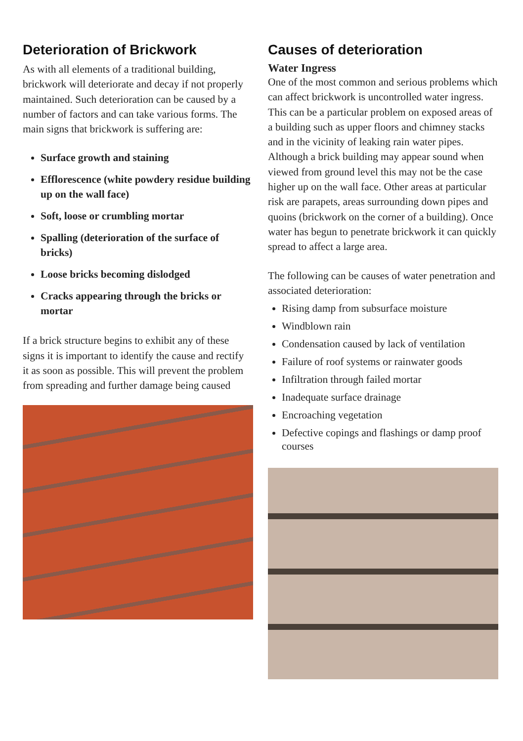Deterioration of Brickwork
As with all elements of a traditional building, brickwork will deteriorate and decay if not properly maintained. Such deterioration can be caused by a number of factors and can take various forms. The main signs that brickwork is suffering are:
Surface growth and staining
Efflorescence (white powdery residue building up on the wall face)
Soft, loose or crumbling mortar
Spalling (deterioration of the surface of bricks)
Loose bricks becoming dislodged
Cracks appearing through the bricks or mortar
If a brick structure begins to exhibit any of these signs it is important to identify the cause and rectify it as soon as possible. This will prevent the problem from spreading and further damage being caused
Causes of deterioration
Water Ingress
One of the most common and serious problems which can affect brickwork is uncontrolled water ingress. This can be a particular problem on exposed areas of a building such as upper floors and chimney stacks and in the vicinity of leaking rain water pipes. Although a brick building may appear sound when viewed from ground level this may not be the case higher up on the wall face. Other areas at particular risk are parapets, areas surrounding down pipes and quoins (brickwork on the corner of a building). Once water has begun to penetrate brickwork it can quickly spread to affect a large area.
The following can be causes of water penetration and associated deterioration:
Rising damp from subsurface moisture
Windblown rain
Condensation caused by lack of ventilation
Failure of roof systems or rainwater goods
Infiltration through failed mortar
Inadequate surface drainage
Encroaching vegetation
Defective copings and flashings or damp proof courses